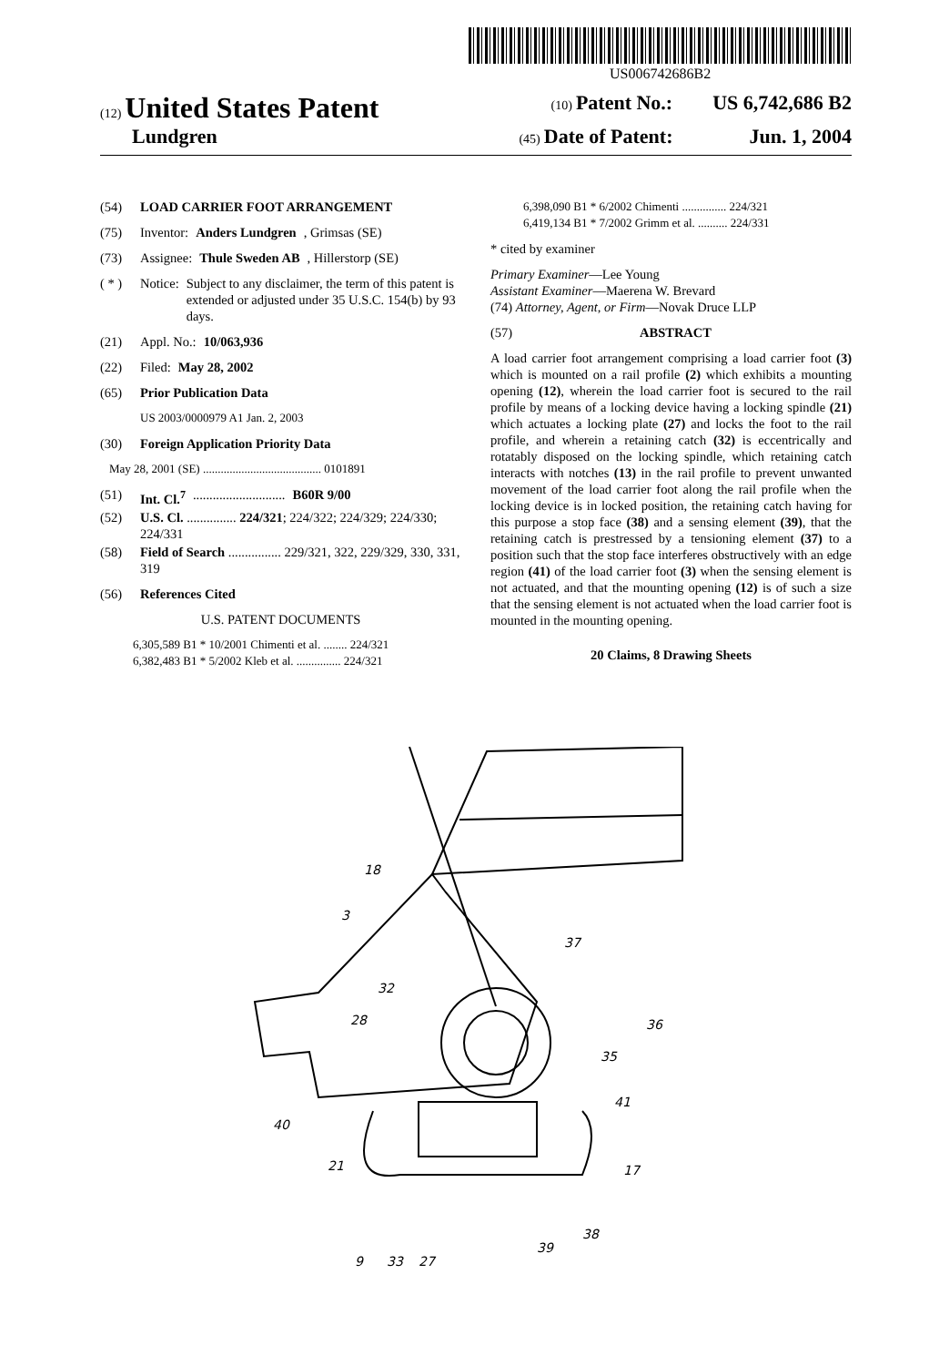US006742686B2
(12) United States Patent
(10) Patent No.: US 6,742,686 B2
Lundgren
(45) Date of Patent: Jun. 1, 2004
(54) LOAD CARRIER FOOT ARRANGEMENT
(75) Inventor: Anders Lundgren, Grimsas (SE)
(73) Assignee: Thule Sweden AB, Hillerstorp (SE)
( * ) Notice: Subject to any disclaimer, the term of this patent is extended or adjusted under 35 U.S.C. 154(b) by 93 days.
(21) Appl. No.: 10/063,936
(22) Filed: May 28, 2002
(65) Prior Publication Data
US 2003/0000979 A1 Jan. 2, 2003
(30) Foreign Application Priority Data
May 28, 2001 (SE) ........................................ 0101891
(51) Int. Cl.<sup>7</sup> ............................ B60R 9/00
(52) U.S. Cl. ............... 224/321; 224/322; 224/329; 224/330; 224/331
(58) Field of Search ................ 229/321, 322, 229/329, 330, 331, 319
(56) References Cited
U.S. PATENT DOCUMENTS
6,305,589 B1 * 10/2001 Chimenti et al. ........ 224/321
6,382,483 B1 * 5/2002 Kleb et al. ............... 224/321
6,398,090 B1 * 6/2002 Chimenti ............... 224/321
6,419,134 B1 * 7/2002 Grimm et al. .......... 224/331
* cited by examiner
Primary Examiner—Lee Young
Assistant Examiner—Maerena W. Brevard
(74) Attorney, Agent, or Firm—Novak Druce LLP
(57) ABSTRACT
A load carrier foot arrangement comprising a load carrier foot (3) which is mounted on a rail profile (2) which exhibits a mounting opening (12), wherein the load carrier foot is secured to the rail profile by means of a locking device having a locking spindle (21) which actuates a locking plate (27) and locks the foot to the rail profile, and wherein a retaining catch (32) is eccentrically and rotatably disposed on the locking spindle, which retaining catch interacts with notches (13) in the rail profile to prevent unwanted movement of the load carrier foot along the rail profile when the locking device is in locked position, the retaining catch having for this purpose a stop face (38) and a sensing element (39), that the retaining catch is prestressed by a tensioning element (37) to a position such that the stop face interferes obstructively with an edge region (41) of the load carrier foot (3) when the sensing element is not actuated, and that the mounting opening (12) is of such a size that the sensing element is not actuated when the load carrier foot is mounted in the mounting opening.
20 Claims, 8 Drawing Sheets
18
3
37
32
28
36
35
41
40
21
17
38
39
9
33
27